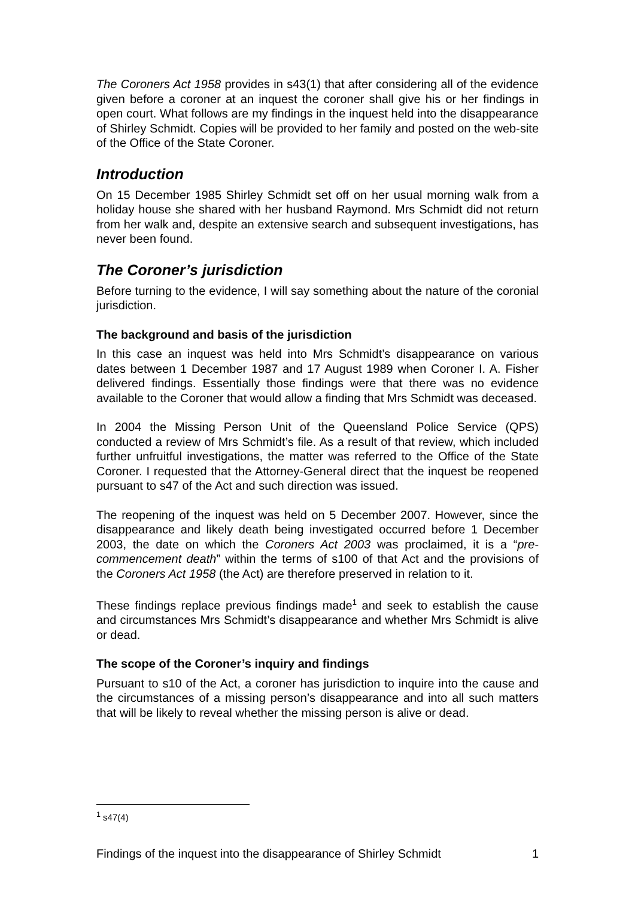The Coroners Act 1958 provides in s43(1) that after considering all of the evidence given before a coroner at an inquest the coroner shall give his or her findings in open court. What follows are my findings in the inquest held into the disappearance of Shirley Schmidt. Copies will be provided to her family and posted on the web-site of the Office of the State Coroner.
Introduction
On 15 December 1985 Shirley Schmidt set off on her usual morning walk from a holiday house she shared with her husband Raymond. Mrs Schmidt did not return from her walk and, despite an extensive search and subsequent investigations, has never been found.
The Coroner’s jurisdiction
Before turning to the evidence, I will say something about the nature of the coronial jurisdiction.
The background and basis of the jurisdiction
In this case an inquest was held into Mrs Schmidt’s disappearance on various dates between 1 December 1987 and 17 August 1989 when Coroner I. A. Fisher delivered findings. Essentially those findings were that there was no evidence available to the Coroner that would allow a finding that Mrs Schmidt was deceased.
In 2004 the Missing Person Unit of the Queensland Police Service (QPS) conducted a review of Mrs Schmidt’s file. As a result of that review, which included further unfruitful investigations, the matter was referred to the Office of the State Coroner. I requested that the Attorney-General direct that the inquest be reopened pursuant to s47 of the Act and such direction was issued.
The reopening of the inquest was held on 5 December 2007. However, since the disappearance and likely death being investigated occurred before 1 December 2003, the date on which the Coroners Act 2003 was proclaimed, it is a “pre-commencement death” within the terms of s100 of that Act and the provisions of the Coroners Act 1958 (the Act) are therefore preserved in relation to it.
These findings replace previous findings made<sup>1</sup> and seek to establish the cause and circumstances Mrs Schmidt’s disappearance and whether Mrs Schmidt is alive or dead.
The scope of the Coroner’s inquiry and findings
Pursuant to s10 of the Act, a coroner has jurisdiction to inquire into the cause and the circumstances of a missing person’s disappearance and into all such matters that will be likely to reveal whether the missing person is alive or dead.
<sup>1</sup> s47(4)
Findings of the inquest into the disappearance of Shirley Schmidt 1